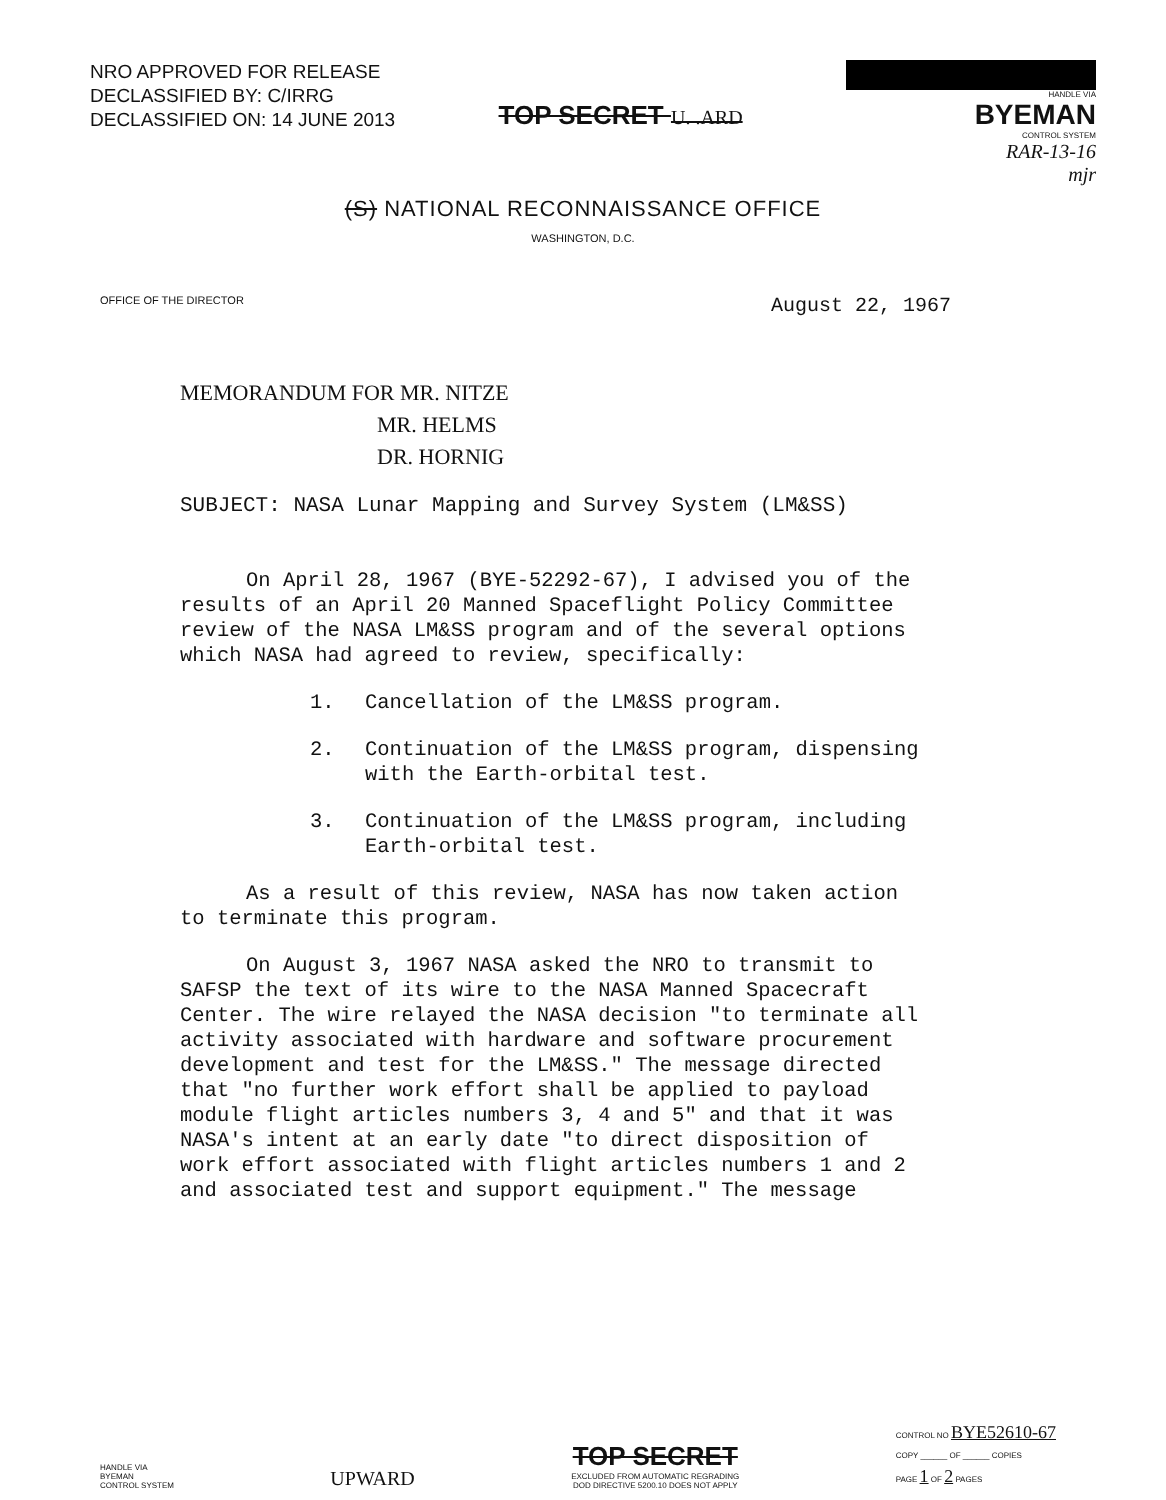NRO APPROVED FOR RELEASE
DECLASSIFIED BY: C/IRRG
DECLASSIFIED ON: 14 JUNE 2013
TOP SECRET U. .ARD
HANDLE VIA
BYEMAN
CONTROL SYSTEM
RAR-13-16
mjr
(S) NATIONAL RECONNAISSANCE OFFICE
WASHINGTON, D.C.
OFFICE OF THE DIRECTOR August 22, 1967
MEMORANDUM FOR MR. NITZE
MR. HELMS
DR. HORNIG
SUBJECT: NASA Lunar Mapping and Survey System (LM&SS)
On April 28, 1967 (BYE-52292-67), I advised you of the results of an April 20 Manned Spaceflight Policy Committee review of the NASA LM&SS program and of the several options which NASA had agreed to review, specifically:
1. Cancellation of the LM&SS program.
2. Continuation of the LM&SS program, dispensing with the Earth-orbital test.
3. Continuation of the LM&SS program, including Earth-orbital test.
As a result of this review, NASA has now taken action to terminate this program.
On August 3, 1967 NASA asked the NRO to transmit to SAFSP the text of its wire to the NASA Manned Spacecraft Center. The wire relayed the NASA decision "to terminate all activity associated with hardware and software procurement development and test for the LM&SS." The message directed that "no further work effort shall be applied to payload module flight articles numbers 3, 4 and 5" and that it was NASA's intent at an early date "to direct disposition of work effort associated with flight articles numbers 1 and 2 and associated test and support equipment." The message
HANDLE VIA
BYEMAN
CONTROL SYSTEM
UPWARD
TOP SECRET
EXCLUDED FROM AUTOMATIC REGRADING
DOD DIRECTIVE 5200.10 DOES NOT APPLY
CONTROL NO BYE52610-67
COPY ______ OF ______ COPIES
PAGE 1 OF 2 PAGES